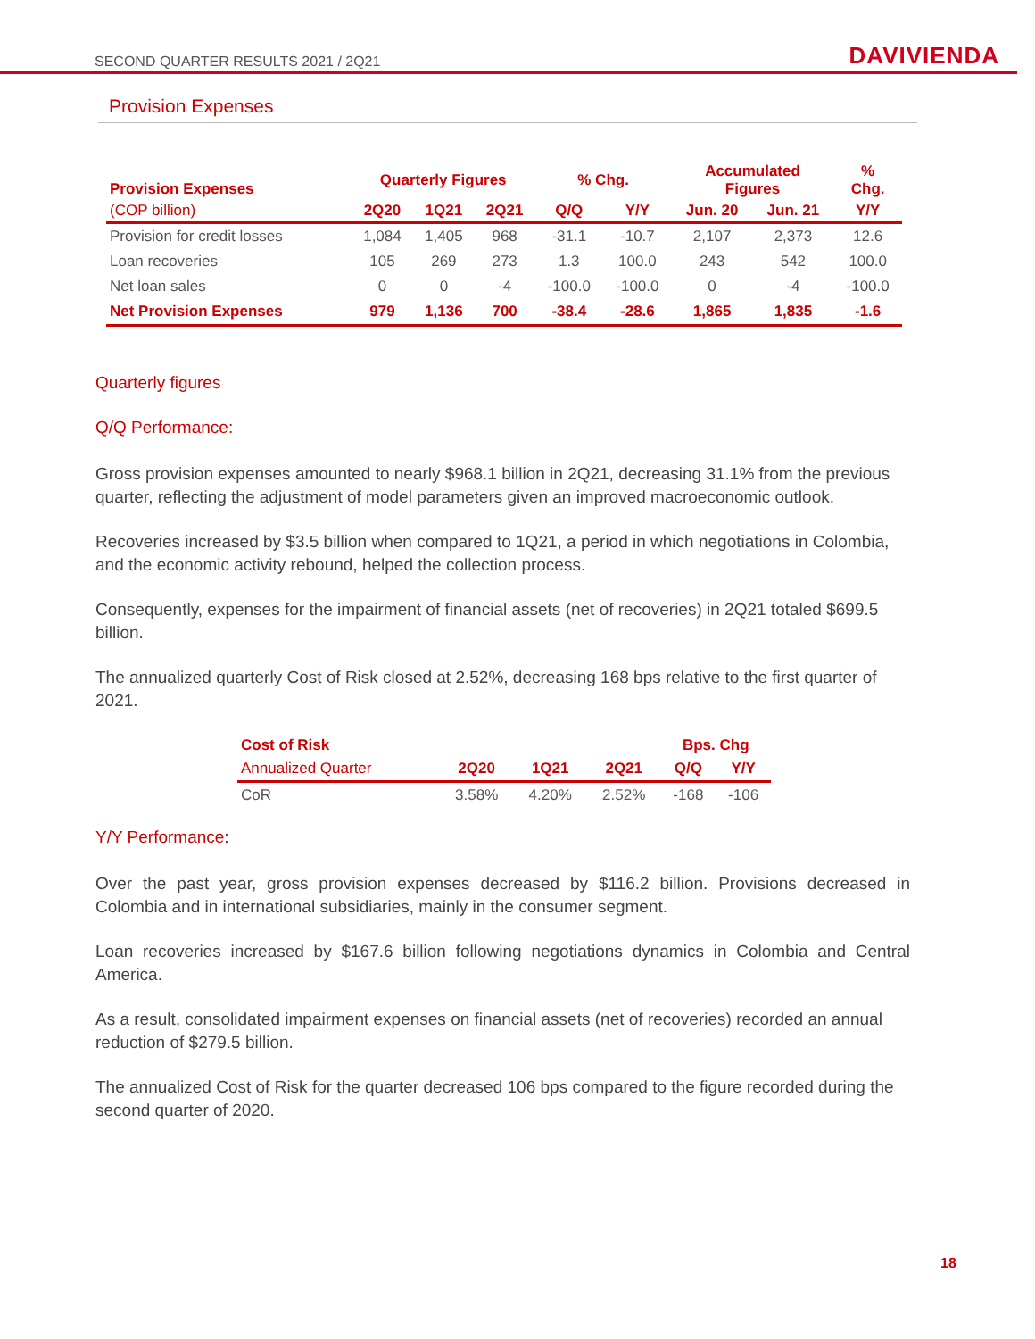SECOND QUARTER RESULTS 2021 / 2Q21 DAVIVIENDA
Provision Expenses
| Provision Expenses | Quarterly Figures | | | % Chg. | | Accumulated Figures | | % Chg. |
| --- | --- | --- | --- | --- | --- | --- | --- | --- |
| (COP billion) | 2Q20 | 1Q21 | 2Q21 | Q/Q | Y/Y | Jun. 20 | Jun. 21 | Y/Y |
| Provision for credit losses | 1,084 | 1,405 | 968 | -31.1 | -10.7 | 2,107 | 2,373 | 12.6 |
| Loan recoveries | 105 | 269 | 273 | 1.3 | 100.0 | 243 | 542 | 100.0 |
| Net loan sales | 0 | 0 | -4 | -100.0 | -100.0 | 0 | -4 | -100.0 |
| Net Provision Expenses | 979 | 1,136 | 700 | -38.4 | -28.6 | 1,865 | 1,835 | -1.6 |
Quarterly figures
Q/Q Performance:
Gross provision expenses amounted to nearly $968.1 billion in 2Q21, decreasing 31.1% from the previous quarter, reflecting the adjustment of model parameters given an improved macroeconomic outlook.
Recoveries increased by $3.5 billion when compared to 1Q21, a period in which negotiations in Colombia, and the economic activity rebound, helped the collection process.
Consequently, expenses for the impairment of financial assets (net of recoveries) in 2Q21 totaled $699.5 billion.
The annualized quarterly Cost of Risk closed at 2.52%, decreasing 168 bps relative to the first quarter of 2021.
| Cost of Risk | | | | Bps. Chg | |
| --- | --- | --- | --- | --- | --- |
| Annualized Quarter | 2Q20 | 1Q21 | 2Q21 | Q/Q | Y/Y |
| CoR | 3.58% | 4.20% | 2.52% | -168 | -106 |
Y/Y Performance:
Over the past year, gross provision expenses decreased by $116.2 billion. Provisions decreased in Colombia and in international subsidiaries, mainly in the consumer segment.
Loan recoveries increased by $167.6 billion following negotiations dynamics in Colombia and Central America.
As a result, consolidated impairment expenses on financial assets (net of recoveries) recorded an annual reduction of $279.5 billion.
The annualized Cost of Risk for the quarter decreased 106 bps compared to the figure recorded during the second quarter of 2020.
18